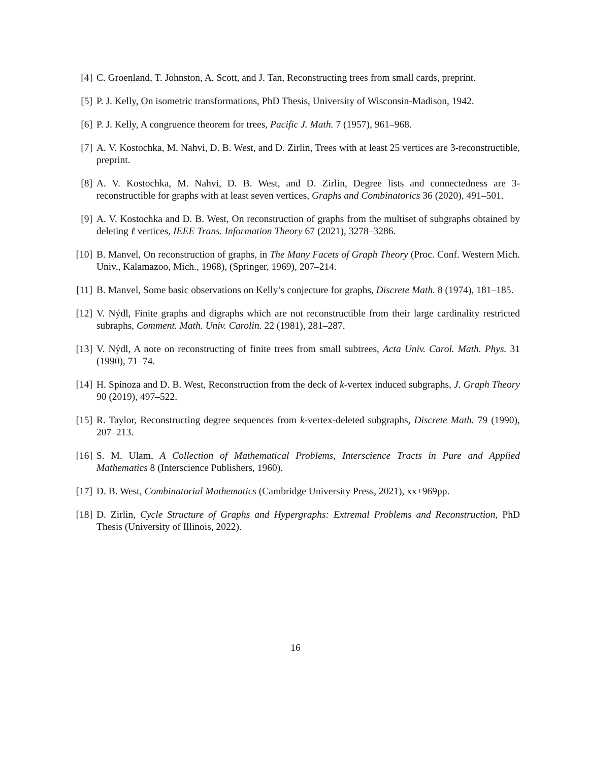[4] C. Groenland, T. Johnston, A. Scott, and J. Tan, Reconstructing trees from small cards, preprint.
[5] P. J. Kelly, On isometric transformations, PhD Thesis, University of Wisconsin-Madison, 1942.
[6] P. J. Kelly, A congruence theorem for trees, Pacific J. Math. 7 (1957), 961–968.
[7] A. V. Kostochka, M. Nahvi, D. B. West, and D. Zirlin, Trees with at least 25 vertices are 3-reconstructible, preprint.
[8] A. V. Kostochka, M. Nahvi, D. B. West, and D. Zirlin, Degree lists and connectedness are 3-reconstructible for graphs with at least seven vertices, Graphs and Combinatorics 36 (2020), 491–501.
[9] A. V. Kostochka and D. B. West, On reconstruction of graphs from the multiset of subgraphs obtained by deleting ℓ vertices, IEEE Trans. Information Theory 67 (2021), 3278–3286.
[10]
B. Manvel, On reconstruction of graphs, in The Many Facets of Graph Theory (Proc. Conf. Western Mich. Univ., Kalamazoo, Mich., 1968), (Springer, 1969), 207–214.
[11]
B. Manvel, Some basic observations on Kelly’s conjecture for graphs, Discrete Math. 8 (1974), 181–185.
[12]
V. Nýdl, Finite graphs and digraphs which are not reconstructible from their large cardinality restricted subraphs, Comment. Math. Univ. Carolin. 22 (1981), 281–287.
[13]
V. Nýdl, A note on reconstructing of finite trees from small subtrees, Acta Univ. Carol. Math. Phys. 31 (1990), 71–74.
[14]
H. Spinoza and D. B. West, Reconstruction from the deck of k-vertex induced subgraphs, J. Graph Theory 90 (2019), 497–522.
[15]
R. Taylor, Reconstructing degree sequences from k-vertex-deleted subgraphs, Discrete Math. 79 (1990), 207–213.
[16]
S. M. Ulam, A Collection of Mathematical Problems, Interscience Tracts in Pure and Applied Mathematics 8 (Interscience Publishers, 1960).
[17]
D. B. West, Combinatorial Mathematics (Cambridge University Press, 2021), xx+969pp.
[18]
D. Zirlin, Cycle Structure of Graphs and Hypergraphs: Extremal Problems and Reconstruction, PhD Thesis (University of Illinois, 2022).
16